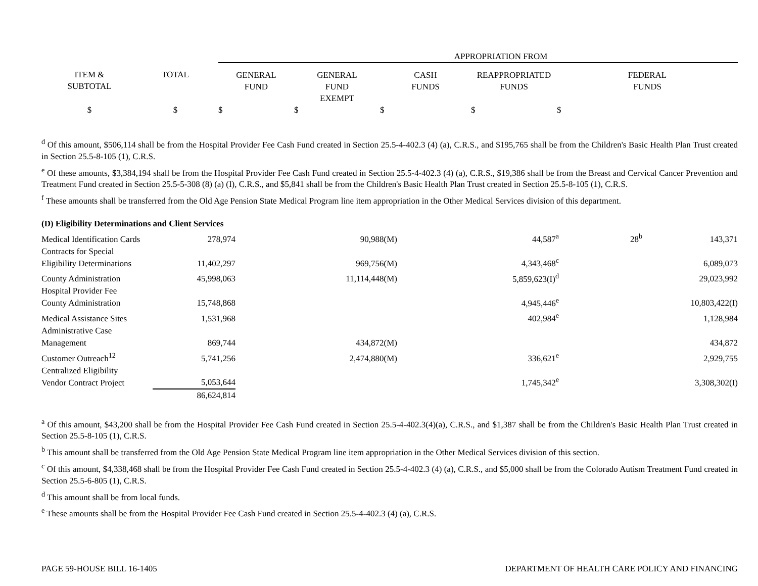| | | | APPROPRIATION FROM | | | | |
| ITEM & SUBTOTAL | TOTAL | | GENERAL FUND | GENERAL FUND EXEMPT | CASH FUNDS | REAPPROPRIATED FUNDS | FEDERAL FUNDS |
| $ | $ | | $ | $ | $ | $ | $ |
<sup>d</sup> Of this amount, $506,114 shall be from the Hospital Provider Fee Cash Fund created in Section 25.5-4-402.3 (4) (a), C.R.S., and $195,765 shall be from the Children's Basic Health Plan Trust created in Section 25.5-8-105 (1), C.R.S.
<sup>e</sup> Of these amounts, $3,384,194 shall be from the Hospital Provider Fee Cash Fund created in Section 25.5-4-402.3 (4) (a), C.R.S., $19,386 shall be from the Breast and Cervical Cancer Prevention and Treatment Fund created in Section 25.5-5-308 (8) (a) (I), C.R.S., and $5,841 shall be from the Children's Basic Health Plan Trust created in Section 25.5-8-105 (1), C.R.S.
<sup>f</sup> These amounts shall be transferred from the Old Age Pension State Medical Program line item appropriation in the Other Medical Services division of this department.
| (D) Eligibility Determinations and Client Services | | | | | | |
| Medical Identification Cards | 278,974 | 90,988(M) | | 44,587<sup>a</sup> | 28<sup>b</sup> | 143,371 |
| Contracts for Special Eligibility Determinations | 11,402,297 | 969,756(M) | | 4,343,468<sup>c</sup> | | 6,089,073 |
| County Administration | 45,998,063 | 11,114,448(M) | | 5,859,623(I)<sup>d</sup> | | 29,023,992 |
| Hospital Provider Fee County Administration | 15,748,868 | | | 4,945,446<sup>e</sup> | | 10,803,422(I) |
| Medical Assistance Sites | 1,531,968 | | | 402,984<sup>e</sup> | | 1,128,984 |
| Administrative Case Management | 869,744 | 434,872(M) | | | | 434,872 |
| Customer Outreach<sup>12</sup> | 5,741,256 | 2,474,880(M) | | 336,621<sup>e</sup> | | 2,929,755 |
| Centralized Eligibility Vendor Contract Project | 5,053,644 | | | 1,745,342<sup>e</sup> | | 3,308,302(I) |
| | 86,624,814 | | | | | |
<sup>a</sup> Of this amount, $43,200 shall be from the Hospital Provider Fee Cash Fund created in Section 25.5-4-402.3(4)(a), C.R.S., and $1,387 shall be from the Children's Basic Health Plan Trust created in Section 25.5-8-105 (1), C.R.S.
<sup>b</sup> This amount shall be transferred from the Old Age Pension State Medical Program line item appropriation in the Other Medical Services division of this section.
<sup>c</sup> Of this amount, $4,338,468 shall be from the Hospital Provider Fee Cash Fund created in Section 25.5-4-402.3 (4) (a), C.R.S., and $5,000 shall be from the Colorado Autism Treatment Fund created in Section 25.5-6-805 (1), C.R.S.
<sup>d</sup> This amount shall be from local funds.
<sup>e</sup> These amounts shall be from the Hospital Provider Fee Cash Fund created in Section 25.5-4-402.3 (4) (a), C.R.S.
PAGE 59-HOUSE BILL 16-1405 DEPARTMENT OF HEALTH CARE POLICY AND FINANCING